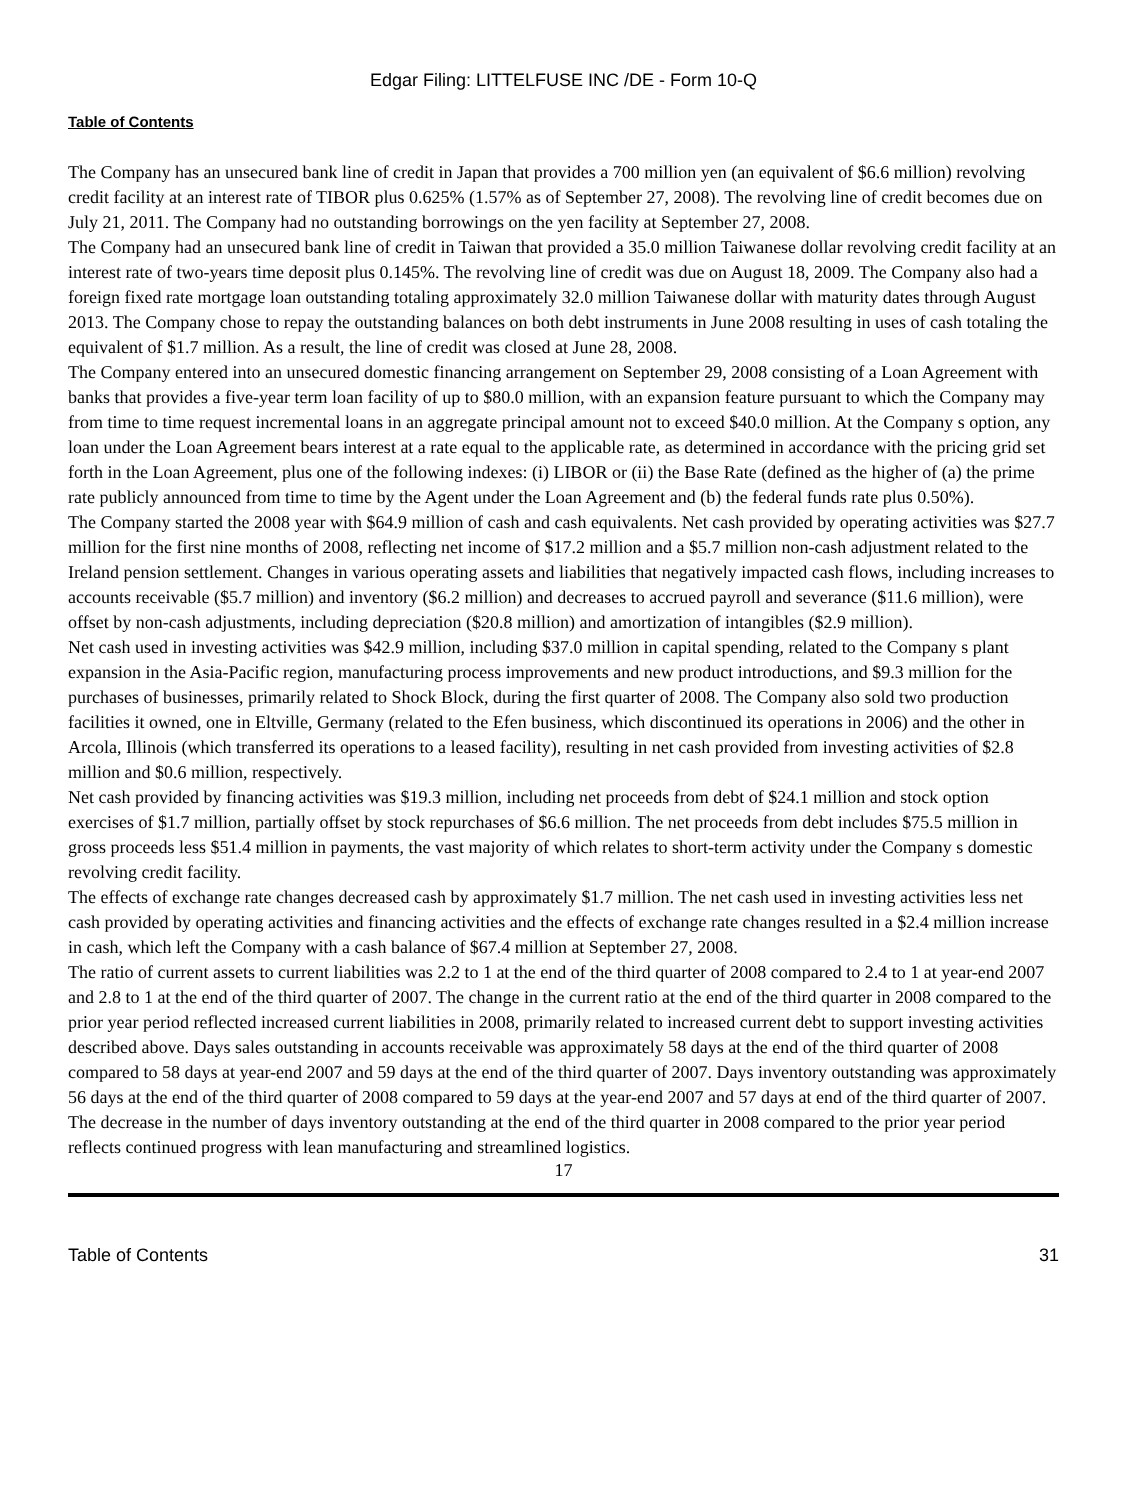Edgar Filing: LITTELFUSE INC /DE - Form 10-Q
Table of Contents
The Company has an unsecured bank line of credit in Japan that provides a 700 million yen (an equivalent of $6.6 million) revolving credit facility at an interest rate of TIBOR plus 0.625% (1.57% as of September 27, 2008). The revolving line of credit becomes due on July 21, 2011. The Company had no outstanding borrowings on the yen facility at September 27, 2008.
The Company had an unsecured bank line of credit in Taiwan that provided a 35.0 million Taiwanese dollar revolving credit facility at an interest rate of two-years time deposit plus 0.145%. The revolving line of credit was due on August 18, 2009. The Company also had a foreign fixed rate mortgage loan outstanding totaling approximately 32.0 million Taiwanese dollar with maturity dates through August 2013. The Company chose to repay the outstanding balances on both debt instruments in June 2008 resulting in uses of cash totaling the equivalent of $1.7 million. As a result, the line of credit was closed at June 28, 2008.
The Company entered into an unsecured domestic financing arrangement on September 29, 2008 consisting of a Loan Agreement with banks that provides a five-year term loan facility of up to $80.0 million, with an expansion feature pursuant to which the Company may from time to time request incremental loans in an aggregate principal amount not to exceed $40.0 million. At the Company s option, any loan under the Loan Agreement bears interest at a rate equal to the applicable rate, as determined in accordance with the pricing grid set forth in the Loan Agreement, plus one of the following indexes: (i) LIBOR or (ii) the Base Rate (defined as the higher of (a) the prime rate publicly announced from time to time by the Agent under the Loan Agreement and (b) the federal funds rate plus 0.50%).
The Company started the 2008 year with $64.9 million of cash and cash equivalents. Net cash provided by operating activities was $27.7 million for the first nine months of 2008, reflecting net income of $17.2 million and a $5.7 million non-cash adjustment related to the Ireland pension settlement. Changes in various operating assets and liabilities that negatively impacted cash flows, including increases to accounts receivable ($5.7 million) and inventory ($6.2 million) and decreases to accrued payroll and severance ($11.6 million), were offset by non-cash adjustments, including depreciation ($20.8 million) and amortization of intangibles ($2.9 million).
Net cash used in investing activities was $42.9 million, including $37.0 million in capital spending, related to the Company s plant expansion in the Asia-Pacific region, manufacturing process improvements and new product introductions, and $9.3 million for the purchases of businesses, primarily related to Shock Block, during the first quarter of 2008. The Company also sold two production facilities it owned, one in Eltville, Germany (related to the Efen business, which discontinued its operations in 2006) and the other in Arcola, Illinois (which transferred its operations to a leased facility), resulting in net cash provided from investing activities of $2.8 million and $0.6 million, respectively.
Net cash provided by financing activities was $19.3 million, including net proceeds from debt of $24.1 million and stock option exercises of $1.7 million, partially offset by stock repurchases of $6.6 million. The net proceeds from debt includes $75.5 million in gross proceeds less $51.4 million in payments, the vast majority of which relates to short-term activity under the Company s domestic revolving credit facility.
The effects of exchange rate changes decreased cash by approximately $1.7 million. The net cash used in investing activities less net cash provided by operating activities and financing activities and the effects of exchange rate changes resulted in a $2.4 million increase in cash, which left the Company with a cash balance of $67.4 million at September 27, 2008.
The ratio of current assets to current liabilities was 2.2 to 1 at the end of the third quarter of 2008 compared to 2.4 to 1 at year-end 2007 and 2.8 to 1 at the end of the third quarter of 2007. The change in the current ratio at the end of the third quarter in 2008 compared to the prior year period reflected increased current liabilities in 2008, primarily related to increased current debt to support investing activities described above. Days sales outstanding in accounts receivable was approximately 58 days at the end of the third quarter of 2008 compared to 58 days at year-end 2007 and 59 days at the end of the third quarter of 2007. Days inventory outstanding was approximately 56 days at the end of the third quarter of 2008 compared to 59 days at the year-end 2007 and 57 days at end of the third quarter of 2007. The decrease in the number of days inventory outstanding at the end of the third quarter in 2008 compared to the prior year period reflects continued progress with lean manufacturing and streamlined logistics.
17
Table of Contents 31